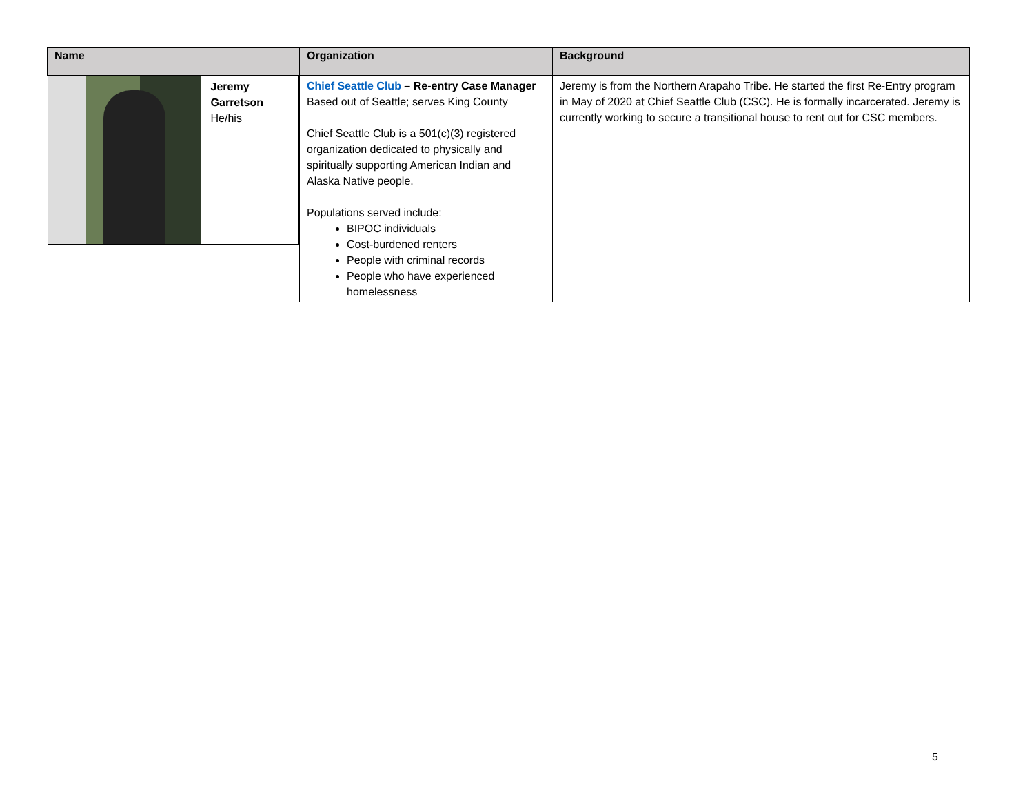| Name | Organization | Background |
| --- | --- | --- |
| Jeremy Garretson He/his | Chief Seattle Club – Re-entry Case Manager Based out of Seattle; serves King County Chief Seattle Club is a 501(c)(3) registered organization dedicated to physically and spiritually supporting American Indian and Alaska Native people. Populations served include: BIPOC individuals Cost-burdened renters People with criminal records People who have experienced homelessness | Jeremy is from the Northern Arapaho Tribe. He started the first Re-Entry program in May of 2020 at Chief Seattle Club (CSC). He is formally incarcerated. Jeremy is currently working to secure a transitional house to rent out for CSC members. |
5